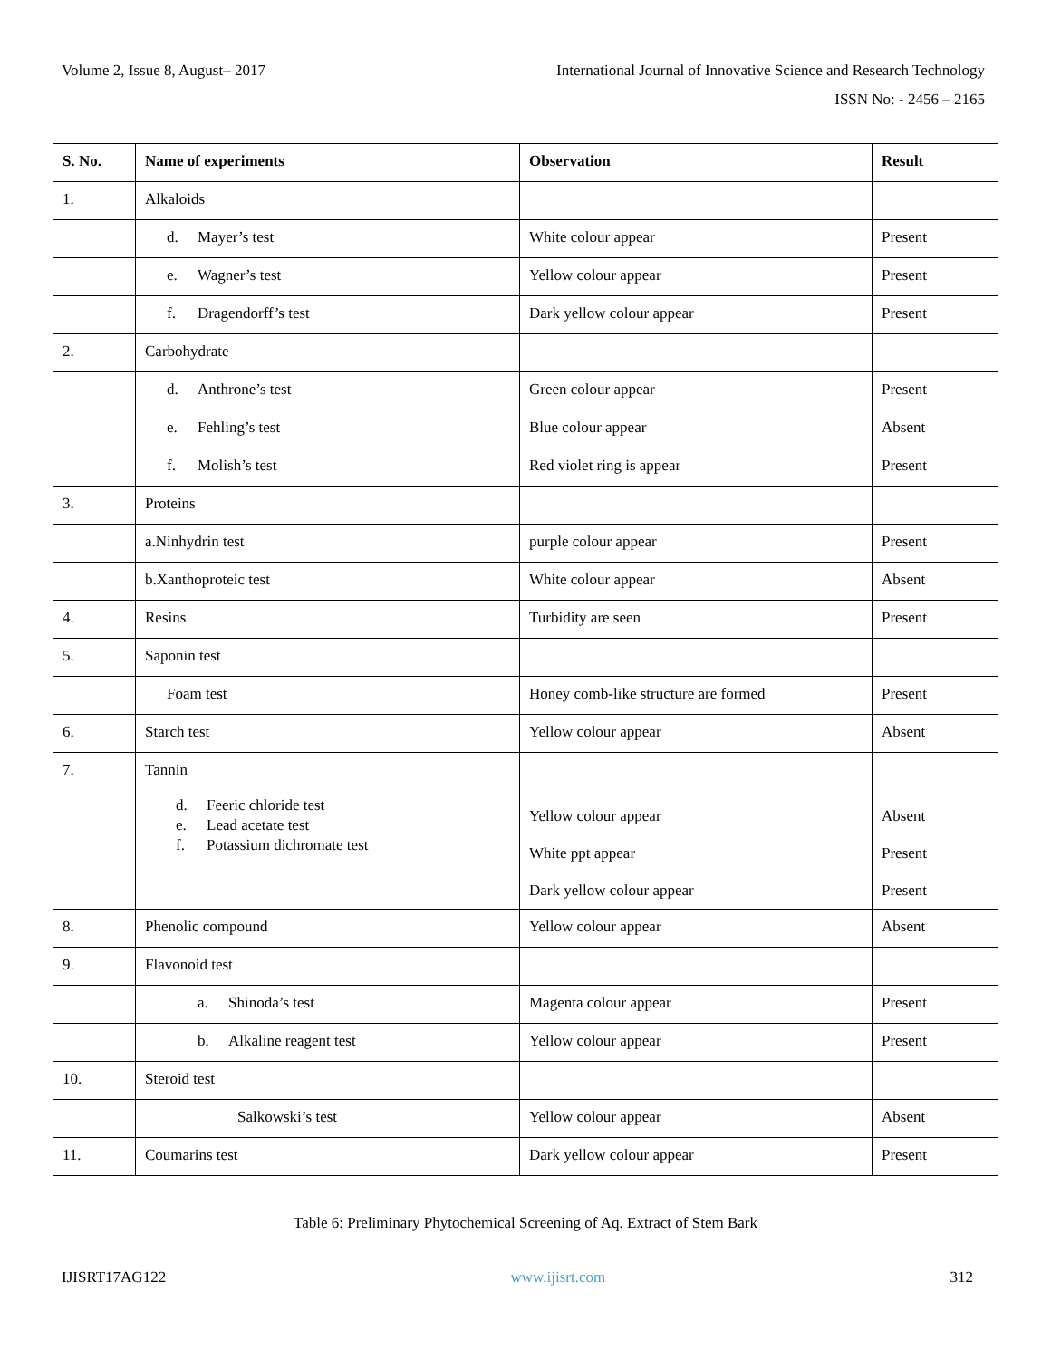Volume 2, Issue 8, August– 2017 International Journal of Innovative Science and Research Technology
ISSN No: - 2456 – 2165
| S. No. | Name of experiments | Observation | Result |
| --- | --- | --- | --- |
| 1. | Alkaloids | | |
| | d. Mayer’s test | White colour appear | Present |
| | e. Wagner’s test | Yellow colour appear | Present |
| | f. Dragendorff’s test | Dark yellow colour appear | Present |
| 2. | Carbohydrate | | |
| | d. Anthrone’s test | Green colour appear | Present |
| | e. Fehling’s test | Blue colour appear | Absent |
| | f. Molish’s test | Red violet ring is appear | Present |
| 3. | Proteins | | |
| | a.Ninhydrin test | purple colour appear | Present |
| | b.Xanthoproteic test | White colour appear | Absent |
| 4. | Resins | Turbidity are seen | Present |
| 5. | Saponin test | | |
| | Foam test | Honey comb-like structure are formed | Present |
| 6. | Starch test | Yellow colour appear | Absent |
| 7. | Tannin d. Feeric chloride test e. Lead acetate test f. Potassium dichromate test | Yellow colour appear White ppt appear Dark yellow colour appear | Absent Present Present |
| 8. | Phenolic compound | Yellow colour appear | Absent |
| 9. | Flavonoid test | | |
| | a. Shinoda’s test | Magenta colour appear | Present |
| | b. Alkaline reagent test | Yellow colour appear | Present |
| 10. | Steroid test | | |
| | Salkowski’s test | Yellow colour appear | Absent |
| 11. | Coumarins test | Dark yellow colour appear | Present |
Table 6: Preliminary Phytochemical Screening of Aq. Extract of Stem Bark
IJISRT17AG122 www.ijisrt.com 312